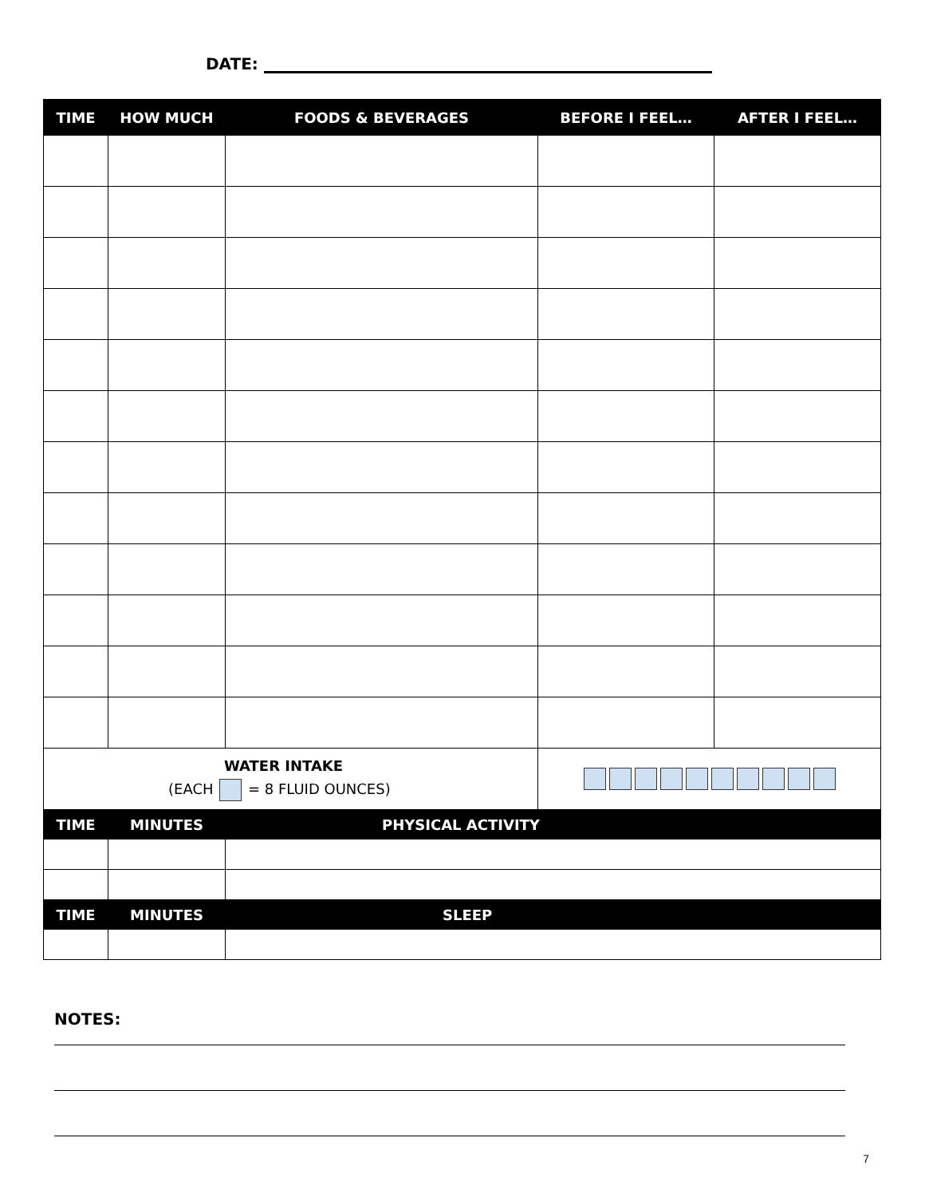DATE:
| TIME | HOW MUCH | FOODS & BEVERAGES | BEFORE I FEEL… | AFTER I FEEL… |
| --- | --- | --- | --- | --- |
| WATER INTAKE (EACH = 8 FLUID OUNCES) | | | | |
| TIME | MINUTES | PHYSICAL ACTIVITY | | |
| TIME | MINUTES | SLEEP | | |
NOTES:
7